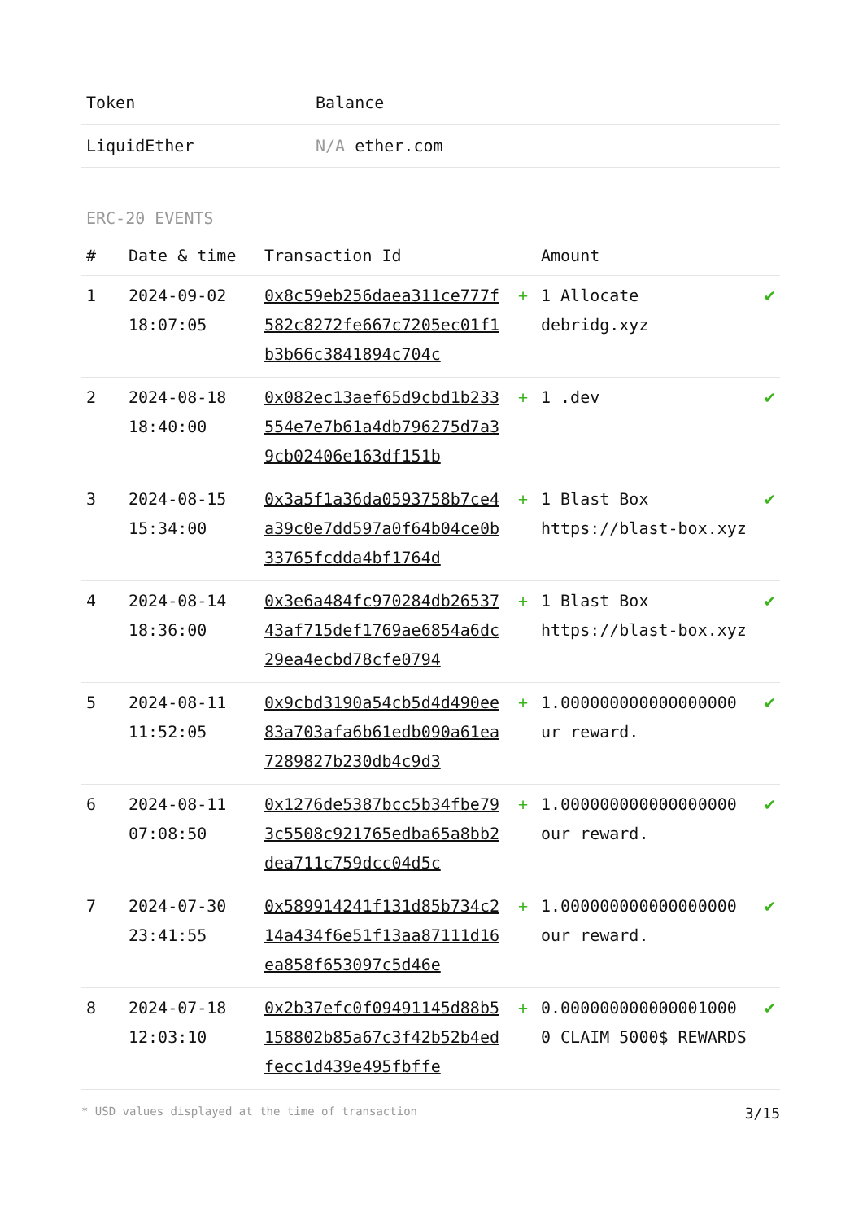| Token | Balance |
| --- | --- |
| LiquidEther | N/A ether.com |
ERC-20 EVENTS
| # | Date & time | Transaction Id | | Amount | |
| --- | --- | --- | --- | --- | --- |
| 1 | 2024-09-02 18:07:05 | 0x8c59eb256daea311ce777f582c8272fe667c7205ec01f1b3b66c3841894c704c | + | 1 Allocate debridg.xyz | ✔ |
| 2 | 2024-08-18 18:40:00 | 0x082ec13aef65d9cbd1b233554e7e7b61a4db796275d7a39cb02406e163df151b | + | 1 .dev | ✔ |
| 3 | 2024-08-15 15:34:00 | 0x3a5f1a36da0593758b7ce4a39c0e7dd597a0f64b04ce0b33765fcdda4bf1764d | + | 1 Blast Box https://blast-box.xyz | ✔ |
| 4 | 2024-08-14 18:36:00 | 0x3e6a484fc970284db2653743af715def1769ae6854a6dc29ea4ecbd78cfe0794 | + | 1 Blast Box https://blast-box.xyz | ✔ |
| 5 | 2024-08-11 11:52:05 | 0x9cbd3190a54cb5d4d490ee83a703afa6b61edb090a61ea7289827b230db4c9d3 | + | 1.000000000000000000 ur reward. | ✔ |
| 6 | 2024-08-11 07:08:50 | 0x1276de5387bcc5b34fbe793c5508c921765edba65a8bb2dea711c759dcc04d5c | + | 1.000000000000000000 our reward. | ✔ |
| 7 | 2024-07-30 23:41:55 | 0x589914241f131d85b734c214a434f6e51f13aa87111d16ea858f653097c5d46e | + | 1.000000000000000000 our reward. | ✔ |
| 8 | 2024-07-18 12:03:10 | 0x2b37efc0f09491145d88b5158802b85a67c3f42b52b4edfecc1d439e495fbffe | + | 0.000000000000001000 0 CLAIM 5000$ REWARDS | ✔ |
* USD values displayed at the time of transaction 3/15